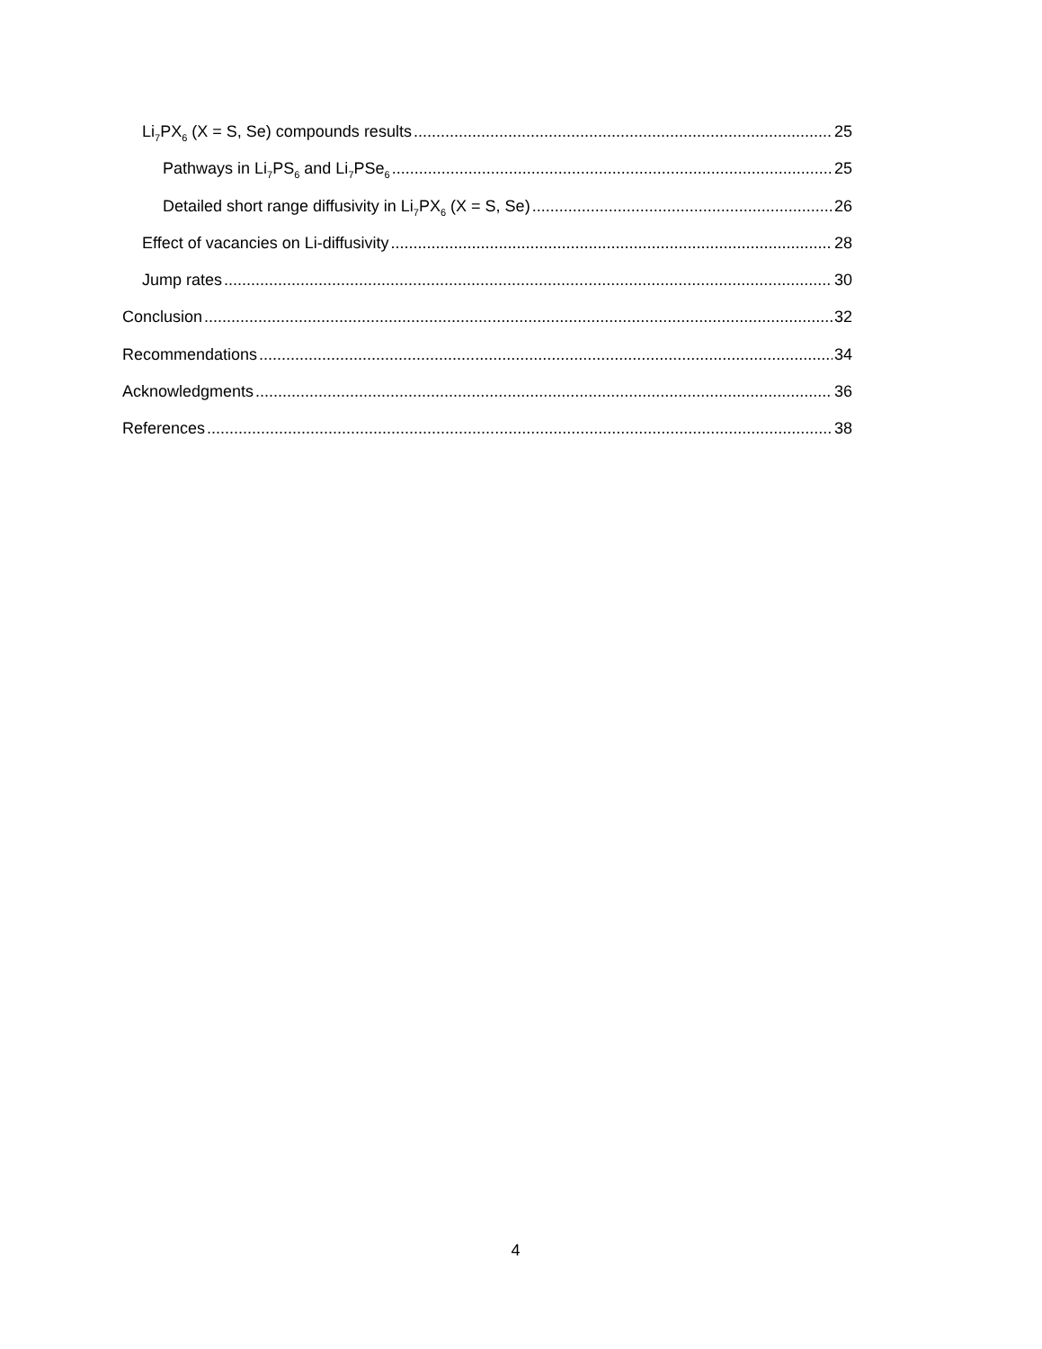Li<sub>7</sub>PX<sub>6</sub> (X = S, Se) compounds results 25
Pathways in Li<sub>7</sub>PS<sub>6</sub> and Li<sub>7</sub>PSe<sub>6</sub> 25
Detailed short range diffusivity in Li<sub>7</sub>PX<sub>6</sub> (X = S, Se) 26
Effect of vacancies on Li-diffusivity 28
Jump rates 30
Conclusion 32
Recommendations 34
Acknowledgments 36
References 38
4